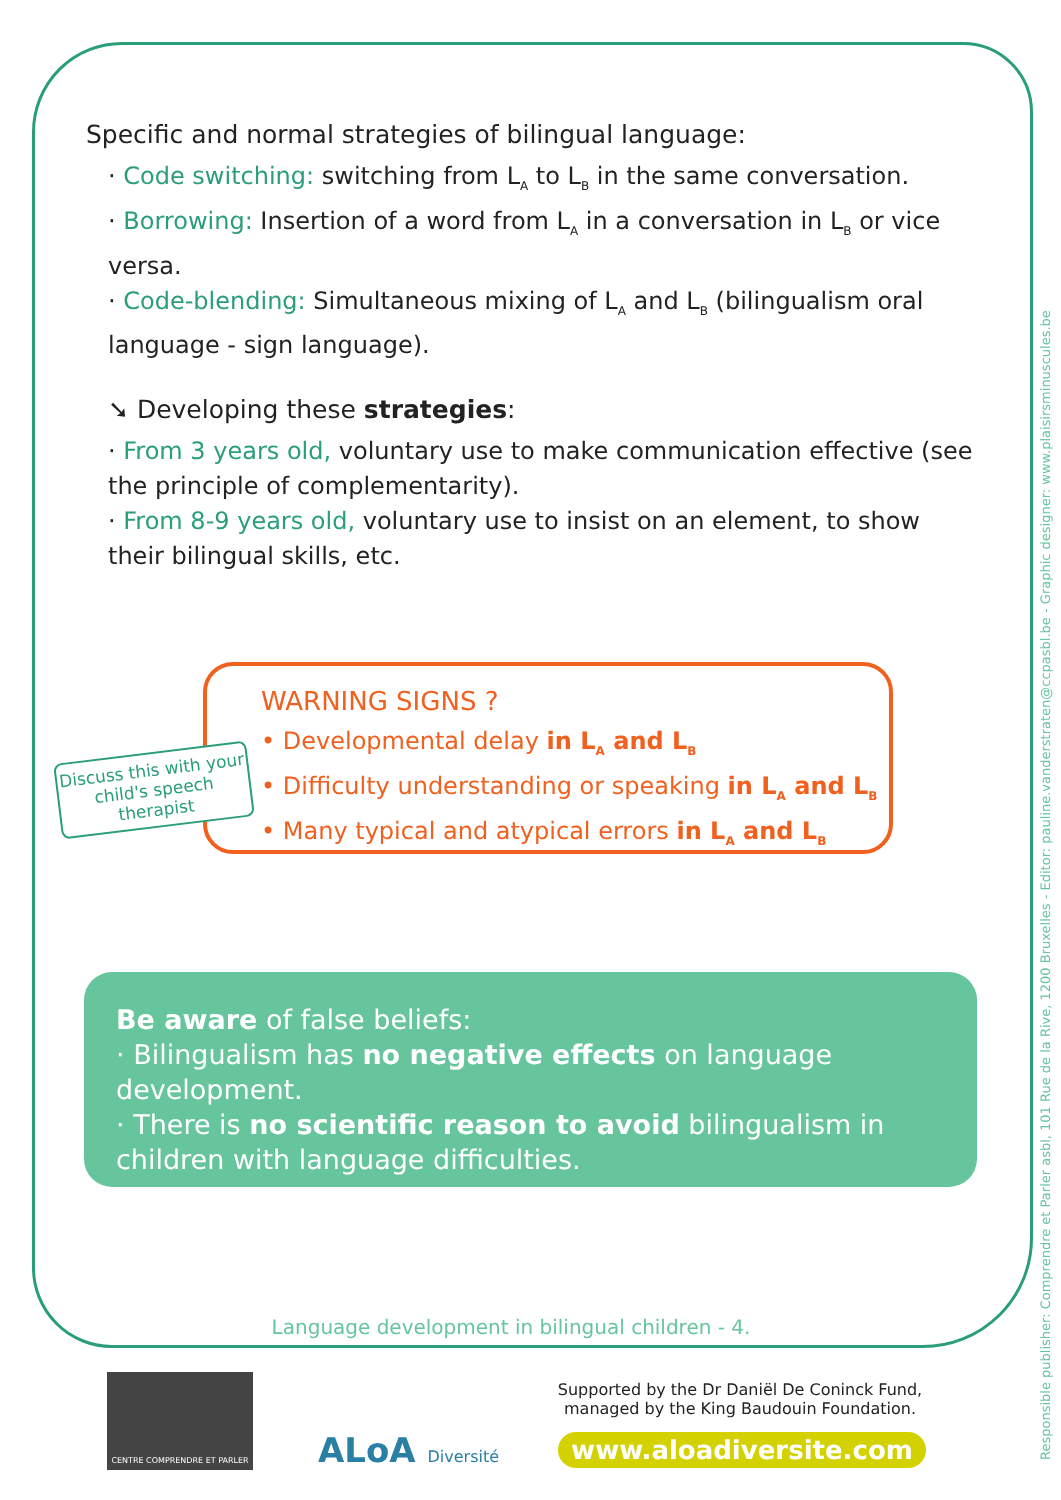Specific and normal strategies of bilingual language:
· Code switching: switching from L<sub>A</sub> to L<sub>B</sub> in the same conversation.
· Borrowing: Insertion of a word from L<sub>A</sub> in a conversation in L<sub>B</sub> or vice versa.
· Code-blending: Simultaneous mixing of L<sub>A</sub> and L<sub>B</sub> (bilingualism oral language - sign language).
➘ Developing these strategies:
· From 3 years old, voluntary use to make communication effective (see the principle of complementarity).
· From 8-9 years old, voluntary use to insist on an element, to show their bilingual skills, etc.
WARNING SIGNS ?
• Developmental delay in L<sub>A</sub> and L<sub>B</sub>
• Difficulty understanding or speaking in L<sub>A</sub> and L<sub>B</sub>
• Many typical and atypical errors in L<sub>A</sub> and L<sub>B</sub>
Discuss this with your child's speech therapist
Be aware of false beliefs:
· Bilingualism has no negative effects on language development.
· There is no scientific reason to avoid bilingualism in children with language difficulties.
Language development in bilingual children - 4.
Responsible publisher: Comprendre et Parler asbl, 101 Rue de la Rive, 1200 Bruxelles - Editor: pauline.vanderstraten@ccpasbl.be - Graphic designer: www.plaisirsminuscules.be
CENTRE COMPRENDRE ET PARLER
ALoA Diversité
Supported by the Dr Daniël De Coninck Fund, managed by the King Baudouin Foundation.
www.aloadiversite.com